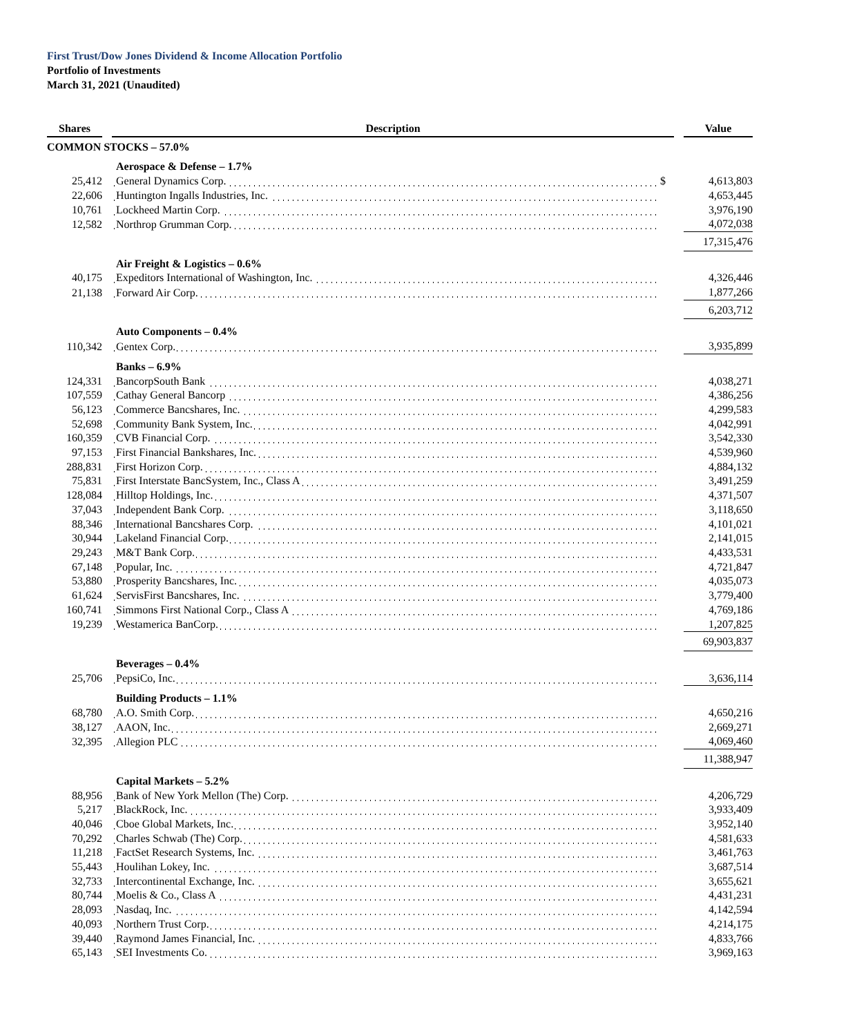First Trust/Dow Jones Dividend & Income Allocation Portfolio
Portfolio of Investments
March 31, 2021 (Unaudited)
| Shares | | Description | | | Value |
| --- | --- | --- | --- | --- | --- |
| COMMON STOCKS – 57.0% | | | | | |
| | | Aerospace & Defense – 1.7% | | | |
| 25,412 | | General Dynamics Corp. | $ | | 4,613,803 |
| 22,606 | | Huntington Ingalls Industries, Inc. | | | 4,653,445 |
| 10,761 | | Lockheed Martin Corp. | | | 3,976,190 |
| 12,582 | | Northrop Grumman Corp. | | | 4,072,038 |
| | | | | | 17,315,476 |
| | | Air Freight & Logistics – 0.6% | | | |
| 40,175 | | Expeditors International of Washington, Inc. | | | 4,326,446 |
| 21,138 | | Forward Air Corp. | | | 1,877,266 |
| | | | | | 6,203,712 |
| | | Auto Components – 0.4% | | | |
| 110,342 | | Gentex Corp. | | | 3,935,899 |
| | | Banks – 6.9% | | | |
| 124,331 | | BancorpSouth Bank | | | 4,038,271 |
| 107,559 | | Cathay General Bancorp | | | 4,386,256 |
| 56,123 | | Commerce Bancshares, Inc. | | | 4,299,583 |
| 52,698 | | Community Bank System, Inc. | | | 4,042,991 |
| 160,359 | | CVB Financial Corp. | | | 3,542,330 |
| 97,153 | | First Financial Bankshares, Inc. | | | 4,539,960 |
| 288,831 | | First Horizon Corp. | | | 4,884,132 |
| 75,831 | | First Interstate BancSystem, Inc., Class A | | | 3,491,259 |
| 128,084 | | Hilltop Holdings, Inc. | | | 4,371,507 |
| 37,043 | | Independent Bank Corp. | | | 3,118,650 |
| 88,346 | | International Bancshares Corp. | | | 4,101,021 |
| 30,944 | | Lakeland Financial Corp. | | | 2,141,015 |
| 29,243 | | M&T Bank Corp. | | | 4,433,531 |
| 67,148 | | Popular, Inc. | | | 4,721,847 |
| 53,880 | | Prosperity Bancshares, Inc. | | | 4,035,073 |
| 61,624 | | ServisFirst Bancshares, Inc. | | | 3,779,400 |
| 160,741 | | Simmons First National Corp., Class A | | | 4,769,186 |
| 19,239 | | Westamerica BanCorp. | | | 1,207,825 |
| | | | | | 69,903,837 |
| | | Beverages – 0.4% | | | |
| 25,706 | | PepsiCo, Inc. | | | 3,636,114 |
| | | Building Products – 1.1% | | | |
| 68,780 | | A.O. Smith Corp. | | | 4,650,216 |
| 38,127 | | AAON, Inc. | | | 2,669,271 |
| 32,395 | | Allegion PLC | | | 4,069,460 |
| | | | | | 11,388,947 |
| | | Capital Markets – 5.2% | | | |
| 88,956 | | Bank of New York Mellon (The) Corp. | | | 4,206,729 |
| 5,217 | | BlackRock, Inc. | | | 3,933,409 |
| 40,046 | | Cboe Global Markets, Inc. | | | 3,952,140 |
| 70,292 | | Charles Schwab (The) Corp. | | | 4,581,633 |
| 11,218 | | FactSet Research Systems, Inc. | | | 3,461,763 |
| 55,443 | | Houlihan Lokey, Inc. | | | 3,687,514 |
| 32,733 | | Intercontinental Exchange, Inc. | | | 3,655,621 |
| 80,744 | | Moelis & Co., Class A | | | 4,431,231 |
| 28,093 | | Nasdaq, Inc. | | | 4,142,594 |
| 40,093 | | Northern Trust Corp. | | | 4,214,175 |
| 39,440 | | Raymond James Financial, Inc. | | | 4,833,766 |
| 65,143 | | SEI Investments Co. | | | 3,969,163 |